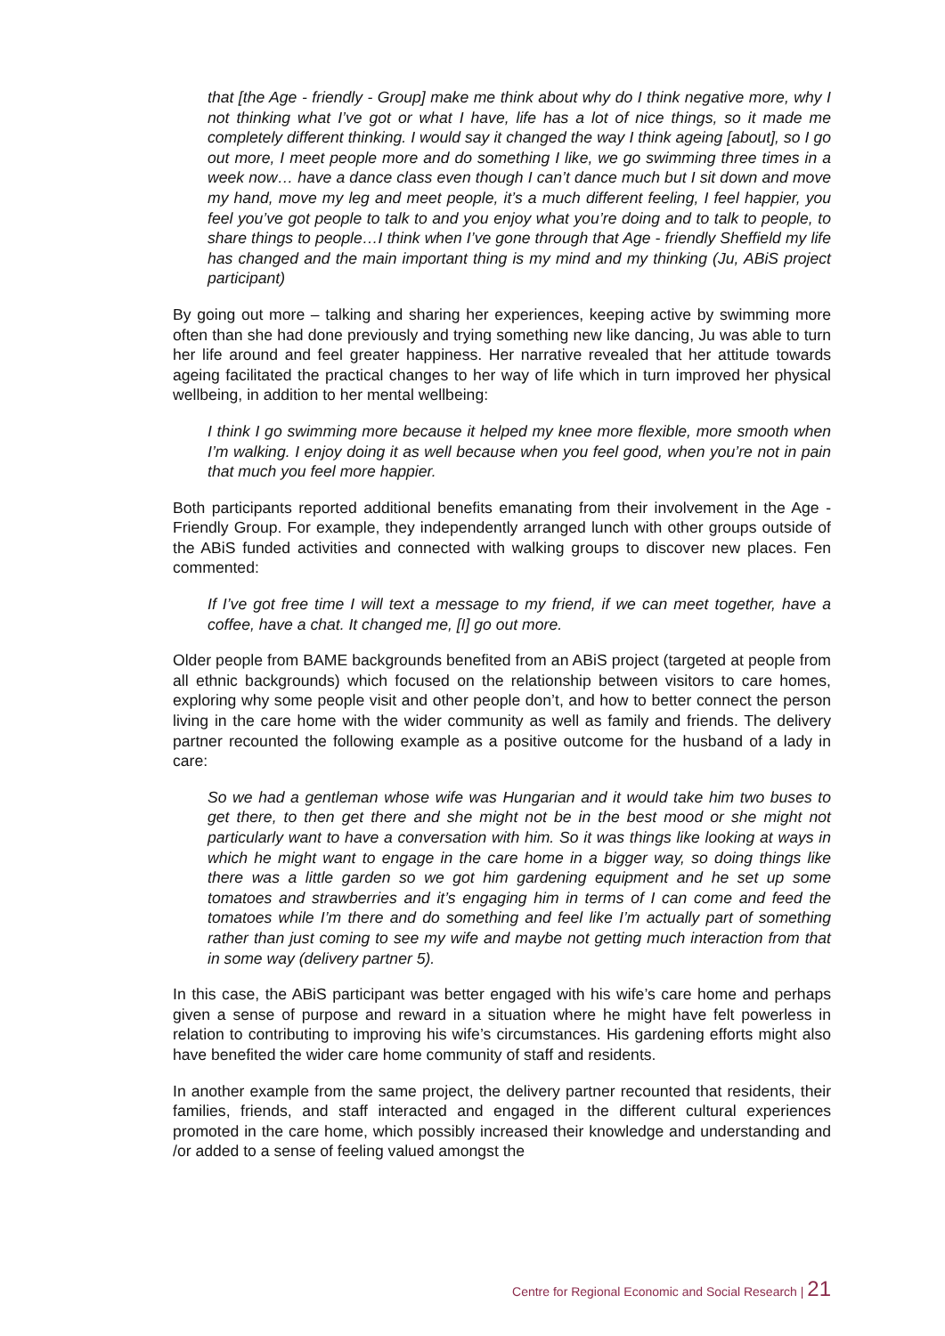that [the Age - friendly - Group] make me think about why do I think negative more, why I not thinking what I’ve got or what I have, life has a lot of nice things, so it made me completely different thinking. I would say it changed the way I think ageing [about], so I go out more, I meet people more and do something I like, we go swimming three times in a week now… have a dance class even though I can’t dance much but I sit down and move my hand, move my leg and meet people, it’s a much different feeling, I feel happier, you feel you’ve got people to talk to and you enjoy what you’re doing and to talk to people, to share things to people…I think when I’ve gone through that Age - friendly Sheffield my life has changed and the main important thing is my mind and my thinking (Ju, ABiS project participant)
By going out more – talking and sharing her experiences, keeping active by swimming more often than she had done previously and trying something new like dancing, Ju was able to turn her life around and feel greater happiness. Her narrative revealed that her attitude towards ageing facilitated the practical changes to her way of life which in turn improved her physical wellbeing, in addition to her mental wellbeing:
I think I go swimming more because it helped my knee more flexible, more smooth when I’m walking. I enjoy doing it as well because when you feel good, when you’re not in pain that much you feel more happier.
Both participants reported additional benefits emanating from their involvement in the Age - Friendly Group. For example, they independently arranged lunch with other groups outside of the ABiS funded activities and connected with walking groups to discover new places. Fen commented:
If I’ve got free time I will text a message to my friend, if we can meet together, have a coffee, have a chat. It changed me, [I] go out more.
Older people from BAME backgrounds benefited from an ABiS project (targeted at people from all ethnic backgrounds) which focused on the relationship between visitors to care homes, exploring why some people visit and other people don’t, and how to better connect the person living in the care home with the wider community as well as family and friends. The delivery partner recounted the following example as a positive outcome for the husband of a lady in care:
So we had a gentleman whose wife was Hungarian and it would take him two buses to get there, to then get there and she might not be in the best mood or she might not particularly want to have a conversation with him. So it was things like looking at ways in which he might want to engage in the care home in a bigger way, so doing things like there was a little garden so we got him gardening equipment and he set up some tomatoes and strawberries and it’s engaging him in terms of I can come and feed the tomatoes while I’m there and do something and feel like I’m actually part of something rather than just coming to see my wife and maybe not getting much interaction from that in some way (delivery partner 5).
In this case, the ABiS participant was better engaged with his wife’s care home and perhaps given a sense of purpose and reward in a situation where he might have felt powerless in relation to contributing to improving his wife’s circumstances. His gardening efforts might also have benefited the wider care home community of staff and residents.
In another example from the same project, the delivery partner recounted that residents, their families, friends, and staff interacted and engaged in the different cultural experiences promoted in the care home, which possibly increased their knowledge and understanding and /or added to a sense of feeling valued amongst the
Centre for Regional Economic and Social Research | 21